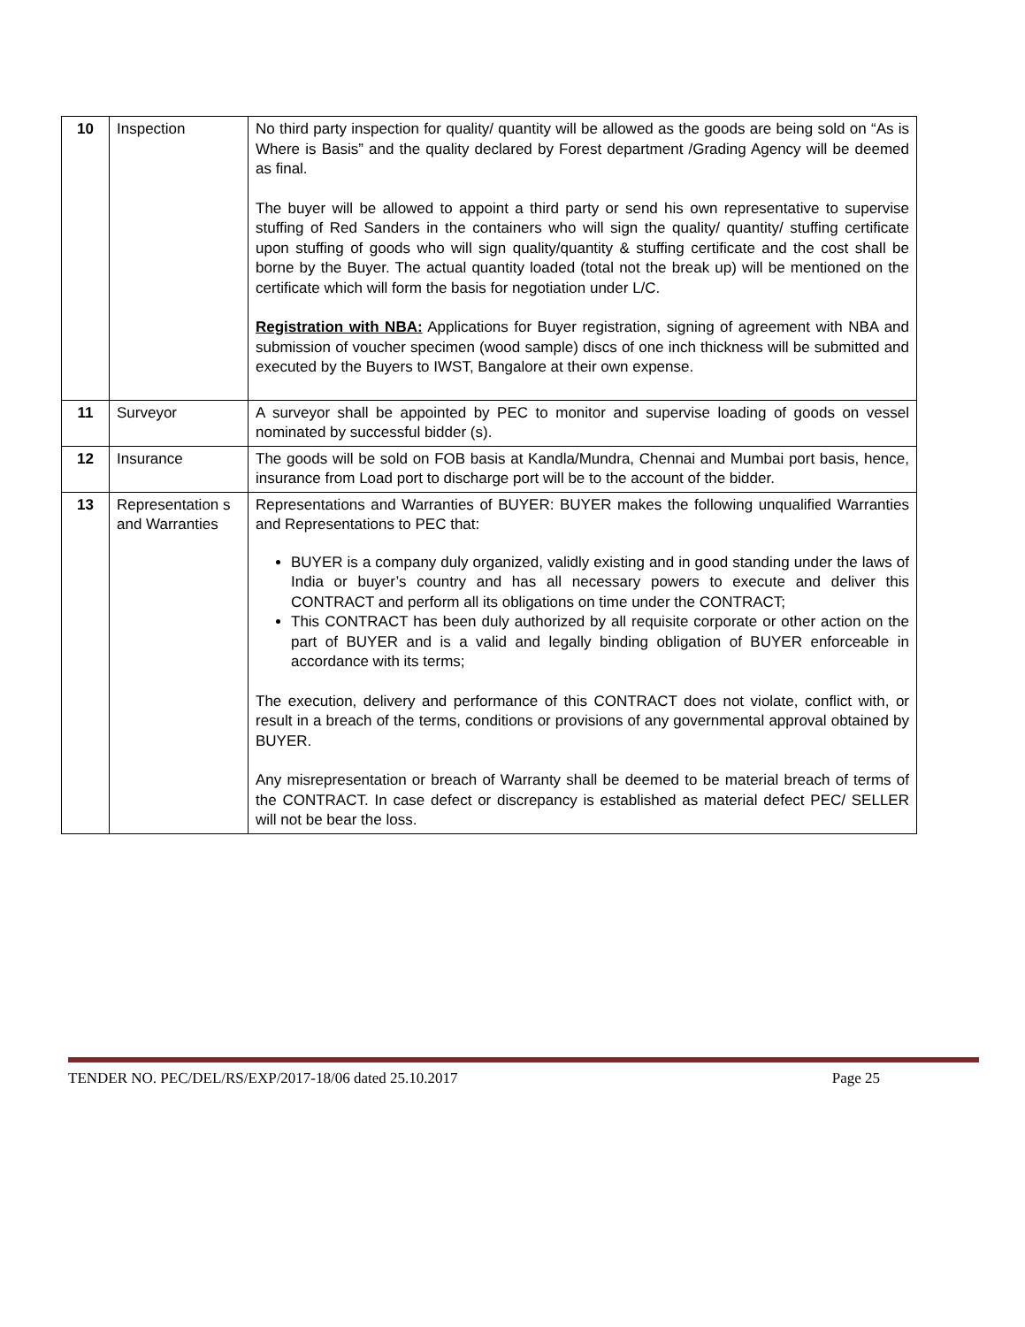| 10 | Inspection | No third party inspection for quality/ quantity will be allowed as the goods are being sold on “As is Where is Basis” and the quality declared by Forest department /Grading Agency will be deemed as final. The buyer will be allowed to appoint a third party or send his own representative to supervise stuffing of Red Sanders in the containers who will sign the quality/ quantity/ stuffing certificate upon stuffing of goods who will sign quality/quantity & stuffing certificate and the cost shall be borne by the Buyer. The actual quantity loaded (total not the break up) will be mentioned on the certificate which will form the basis for negotiation under L/C. Registration with NBA: Applications for Buyer registration, signing of agreement with NBA and submission of voucher specimen (wood sample) discs of one inch thickness will be submitted and executed by the Buyers to IWST, Bangalore at their own expense. |
| 11 | Surveyor | A surveyor shall be appointed by PEC to monitor and supervise loading of goods on vessel nominated by successful bidder (s). |
| 12 | Insurance | The goods will be sold on FOB basis at Kandla/Mundra, Chennai and Mumbai port basis, hence, insurance from Load port to discharge port will be to the account of the bidder. |
| 13 | Representation s and Warranties | Representations and Warranties of BUYER: BUYER makes the following unqualified Warranties and Representations to PEC that: BUYER is a company duly organized, validly existing and in good standing under the laws of India or buyer’s country and has all necessary powers to execute and deliver this CONTRACT and perform all its obligations on time under the CONTRACT; This CONTRACT has been duly authorized by all requisite corporate or other action on the part of BUYER and is a valid and legally binding obligation of BUYER enforceable in accordance with its terms; The execution, delivery and performance of this CONTRACT does not violate, conflict with, or result in a breach of the terms, conditions or provisions of any governmental approval obtained by BUYER. Any misrepresentation or breach of Warranty shall be deemed to be material breach of terms of the CONTRACT. In case defect or discrepancy is established as material defect PEC/ SELLER will not be bear the loss. |
TENDER NO. PEC/DEL/RS/EXP/2017-18/06 dated 25.10.2017 Page 25